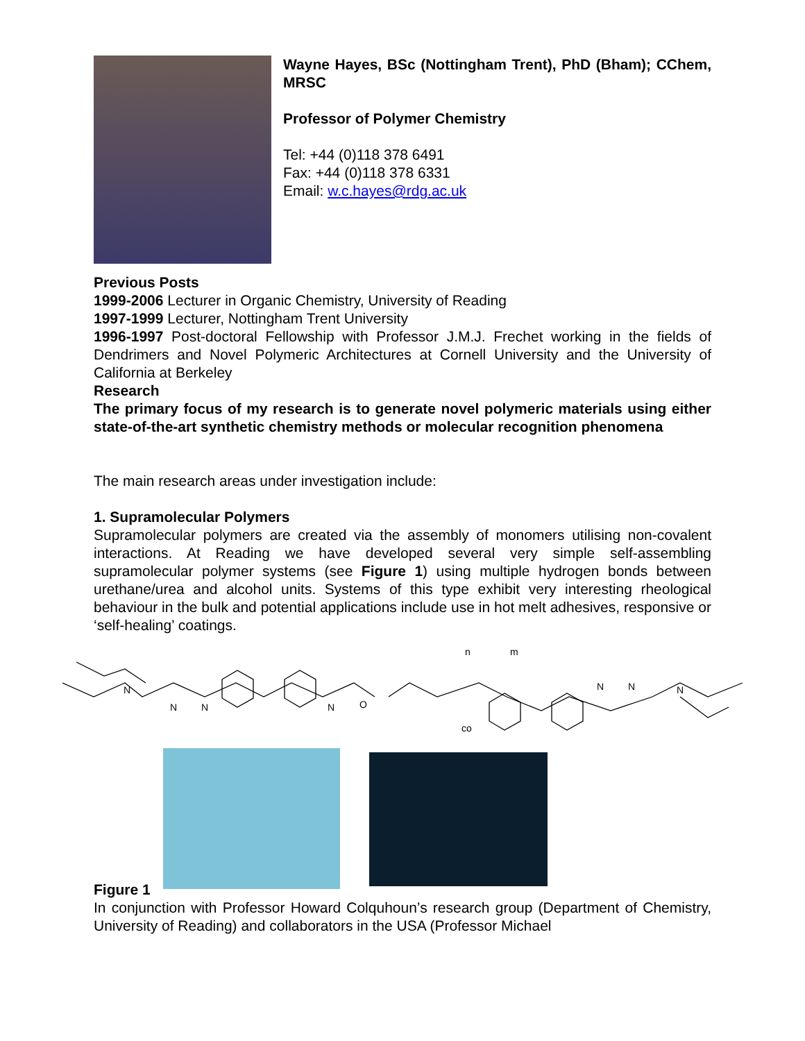Wayne Hayes, BSc (Nottingham Trent), PhD (Bham); CChem, MRSC
Professor of Polymer Chemistry
Tel: +44 (0)118 378 6491
Fax: +44 (0)118 378 6331
Email: w.c.hayes@rdg.ac.uk
Previous Posts
1999-2006 Lecturer in Organic Chemistry, University of Reading
1997-1999 Lecturer, Nottingham Trent University
1996-1997 Post-doctoral Fellowship with Professor J.M.J. Frechet working in the fields of Dendrimers and Novel Polymeric Architectures at Cornell University and the University of California at Berkeley
Research
The primary focus of my research is to generate novel polymeric materials using either state-of-the-art synthetic chemistry methods or molecular recognition phenomena
The main research areas under investigation include:
1. Supramolecular Polymers
Supramolecular polymers are created via the assembly of monomers utilising non-covalent interactions. At Reading we have developed several very simple self-assembling supramolecular polymer systems (see Figure 1) using multiple hydrogen bonds between urethane/urea and alcohol units. Systems of this type exhibit very interesting rheological behaviour in the bulk and potential applications include use in hot melt adhesives, responsive or ‘self-healing’ coatings.
N
N
N
N
O
n
m
co
N
N
N
Figure 1
In conjunction with Professor Howard Colquhoun’s research group (Department of Chemistry, University of Reading) and collaborators in the USA (Professor Michael